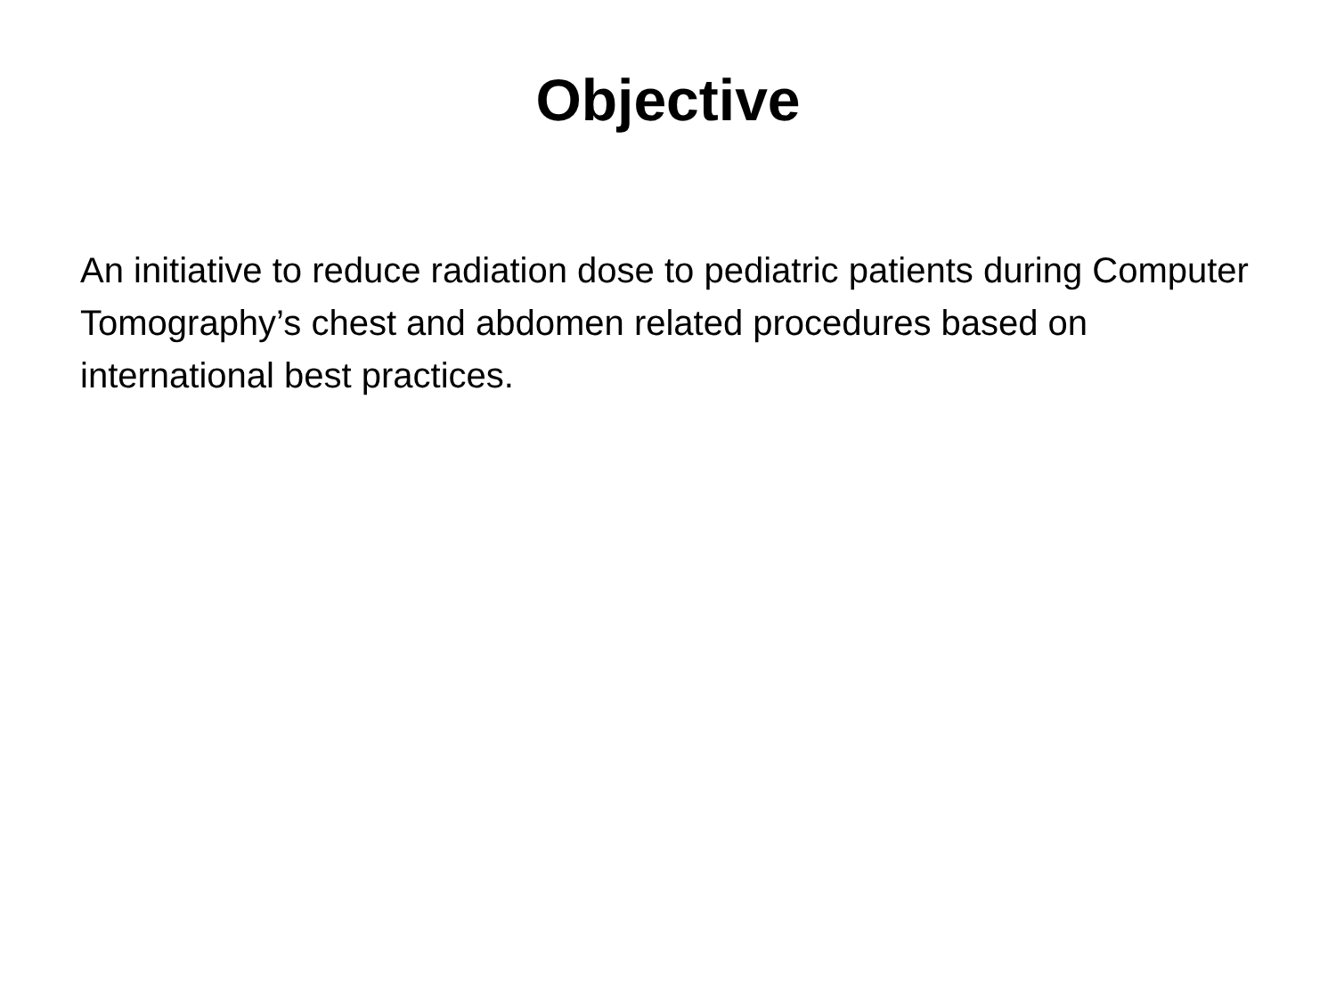Objective
An initiative to reduce radiation dose to pediatric patients during Computer Tomography’s chest and abdomen related procedures based on international best practices.